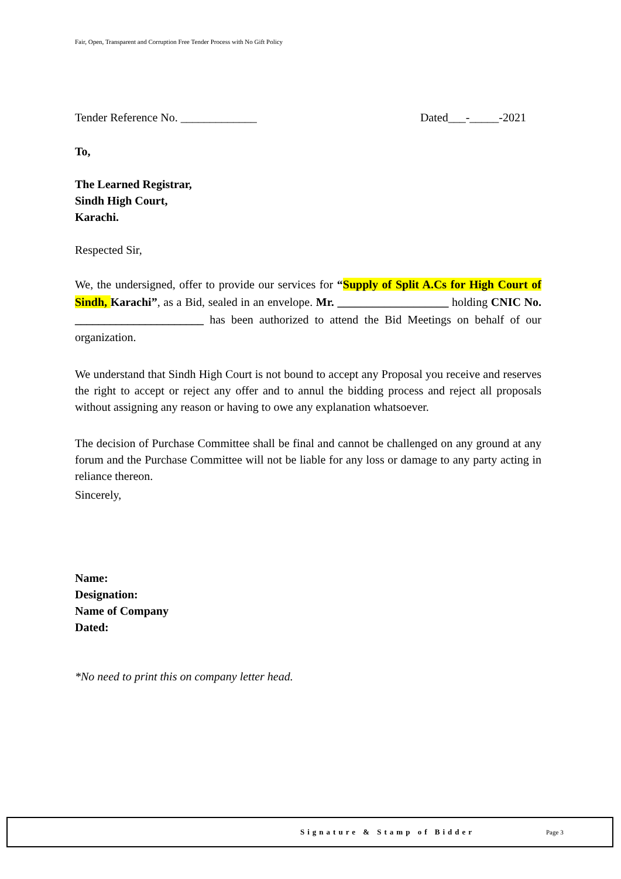Fair, Open, Transparent and Corruption Free Tender Process with No Gift Policy
Tender Reference No. _____________ Dated___-_____-2021
To,
The Learned Registrar,
Sindh High Court,
Karachi.
Respected Sir,
We, the undersigned, offer to provide our services for “Supply of Split A.Cs for High Court of Sindh, Karachi”, as a Bid, sealed in an envelope. Mr. ___________________ holding CNIC No. ______________________ has been authorized to attend the Bid Meetings on behalf of our organization.
We understand that Sindh High Court is not bound to accept any Proposal you receive and reserves the right to accept or reject any offer and to annul the bidding process and reject all proposals without assigning any reason or having to owe any explanation whatsoever.
The decision of Purchase Committee shall be final and cannot be challenged on any ground at any forum and the Purchase Committee will not be liable for any loss or damage to any party acting in reliance thereon.
Sincerely,
Name:
Designation:
Name of Company
Dated:
*No need to print this on company letter head.
Signature & Stamp of Bidder Page 3